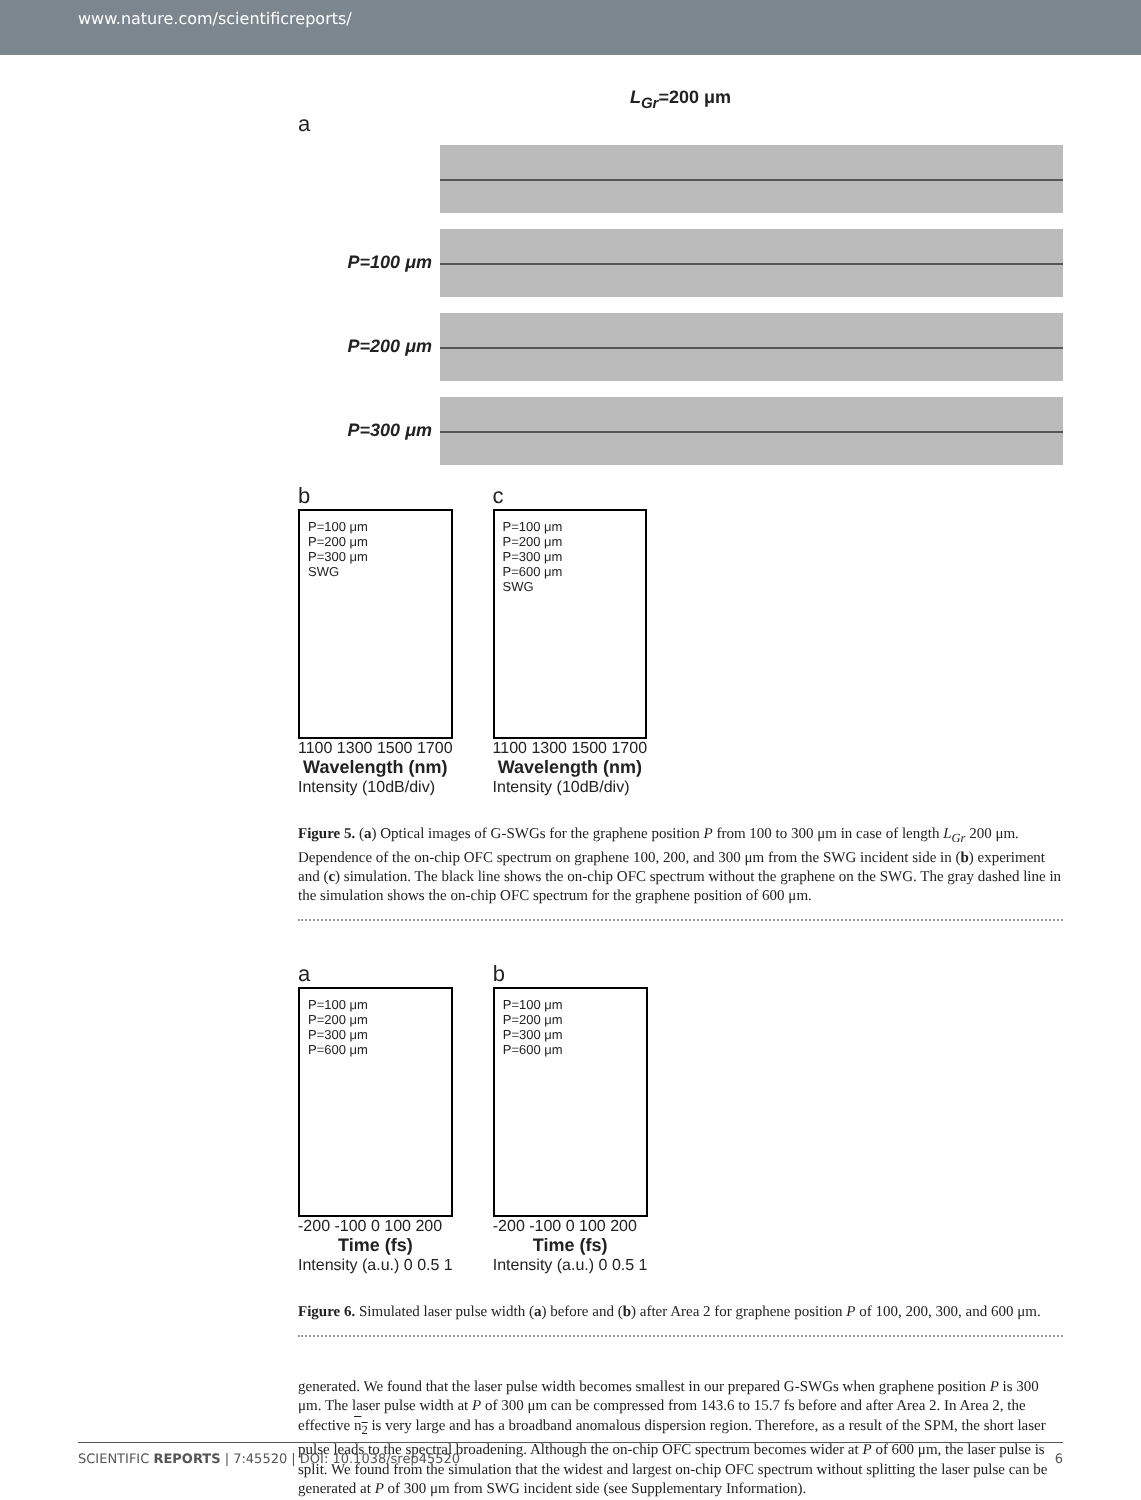www.nature.com/scientificreports/
L<sub>Gr</sub>=200 μm
a
P=100 μm
P=200 μm
P=300 μm
b
P=100 μm
P=200 μm
P=300 μm
SWG
1100 1300 1500 1700
Wavelength (nm)
Intensity (10dB/div)
c
P=100 μm
P=200 μm
P=300 μm
P=600 μm
SWG
1100 1300 1500 1700
Wavelength (nm)
Intensity (10dB/div)
Figure 5. (a) Optical images of G-SWGs for the graphene position P from 100 to 300 μm in case of length L<sub>Gr</sub> 200 μm. Dependence of the on-chip OFC spectrum on graphene 100, 200, and 300 μm from the SWG incident side in (b) experiment and (c) simulation. The black line shows the on-chip OFC spectrum without the graphene on the SWG. The gray dashed line in the simulation shows the on-chip OFC spectrum for the graphene position of 600 μm.
a
P=100 μm
P=200 μm
P=300 μm
P=600 μm
-200 -100 0 100 200
Time (fs)
Intensity (a.u.) 0 0.5 1
b
P=100 μm
P=200 μm
P=300 μm
P=600 μm
-200 -100 0 100 200
Time (fs)
Intensity (a.u.) 0 0.5 1
Figure 6. Simulated laser pulse width (a) before and (b) after Area 2 for graphene position P of 100, 200, 300, and 600 μm.
generated. We found that the laser pulse width becomes smallest in our prepared G-SWGs when graphene position P is 300 μm. The laser pulse width at P of 300 μm can be compressed from 143.6 to 15.7 fs before and after Area 2. In Area 2, the effective n<sub>2</sub> is very large and has a broadband anomalous dispersion region. Therefore, as a result of the SPM, the short laser pulse leads to the spectral broadening. Although the on-chip OFC spectrum becomes wider at P of 600 μm, the laser pulse is split. We found from the simulation that the widest and largest on-chip OFC spectrum without splitting the laser pulse can be generated at P of 300 μm from SWG incident side (see Supplementary Information).
SCIENTIFIC REPORTS | 7:45520 | DOI: 10.1038/srep45520 6